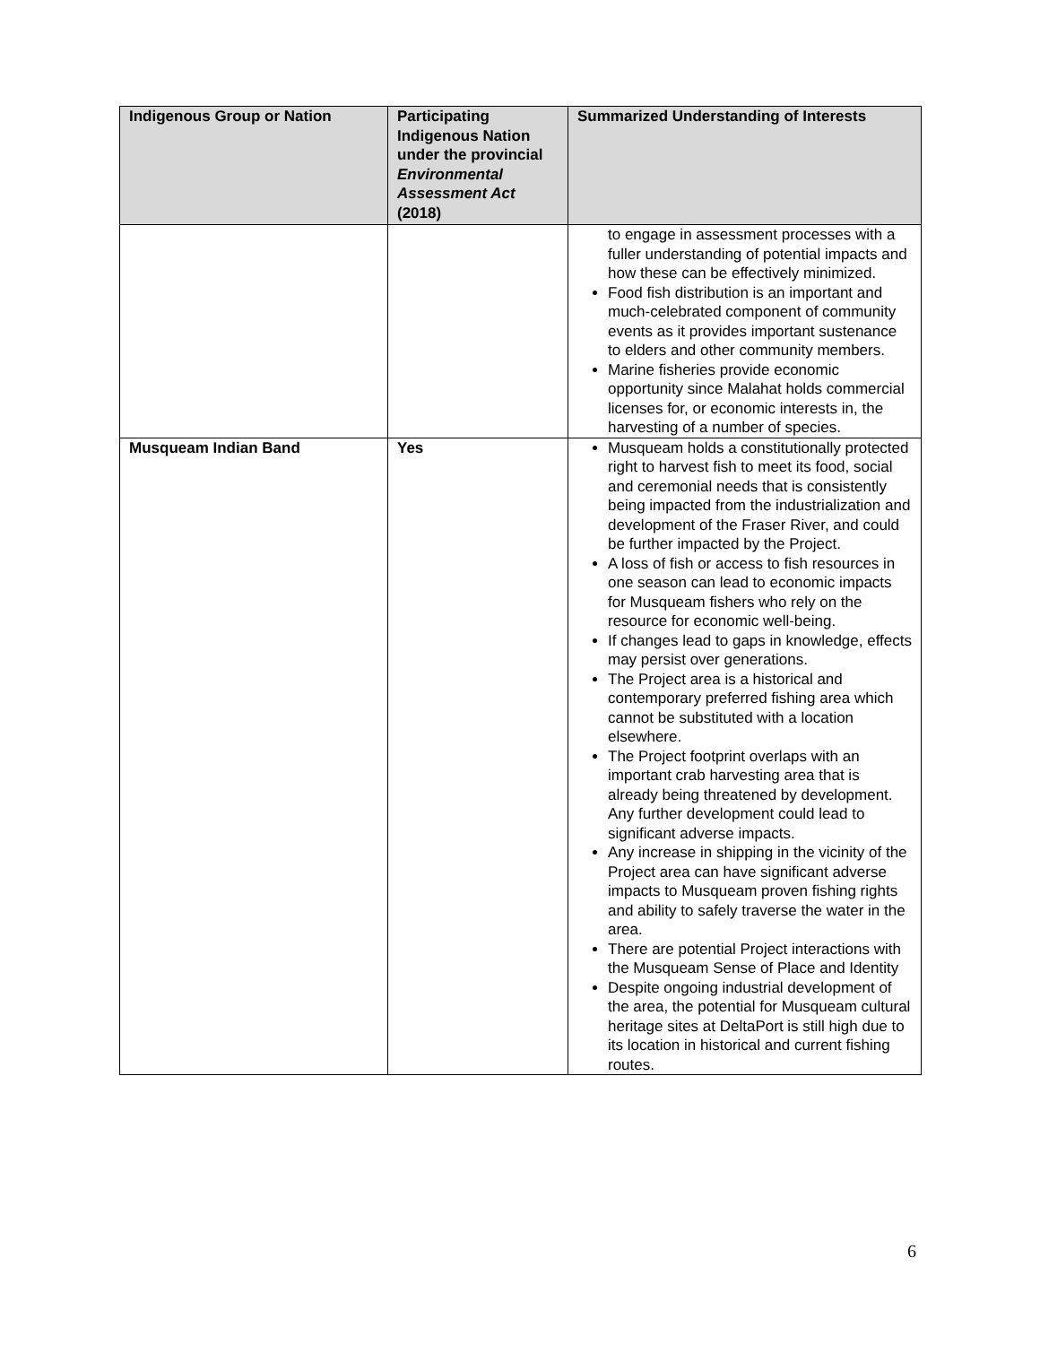| Indigenous Group or Nation | Participating Indigenous Nation under the provincial Environmental Assessment Act (2018) | Summarized Understanding of Interests |
| --- | --- | --- |
| | | to engage in assessment processes with a fuller understanding of potential impacts and how these can be effectively minimized. Food fish distribution is an important and much-celebrated component of community events as it provides important sustenance to elders and other community members. Marine fisheries provide economic opportunity since Malahat holds commercial licenses for, or economic interests in, the harvesting of a number of species. |
| Musqueam Indian Band | Yes | Musqueam holds a constitutionally protected right to harvest fish to meet its food, social and ceremonial needs that is consistently being impacted from the industrialization and development of the Fraser River, and could be further impacted by the Project. A loss of fish or access to fish resources in one season can lead to economic impacts for Musqueam fishers who rely on the resource for economic well-being. If changes lead to gaps in knowledge, effects may persist over generations. The Project area is a historical and contemporary preferred fishing area which cannot be substituted with a location elsewhere. The Project footprint overlaps with an important crab harvesting area that is already being threatened by development. Any further development could lead to significant adverse impacts. Any increase in shipping in the vicinity of the Project area can have significant adverse impacts to Musqueam proven fishing rights and ability to safely traverse the water in the area. There are potential Project interactions with the Musqueam Sense of Place and Identity Despite ongoing industrial development of the area, the potential for Musqueam cultural heritage sites at DeltaPort is still high due to its location in historical and current fishing routes. |
6